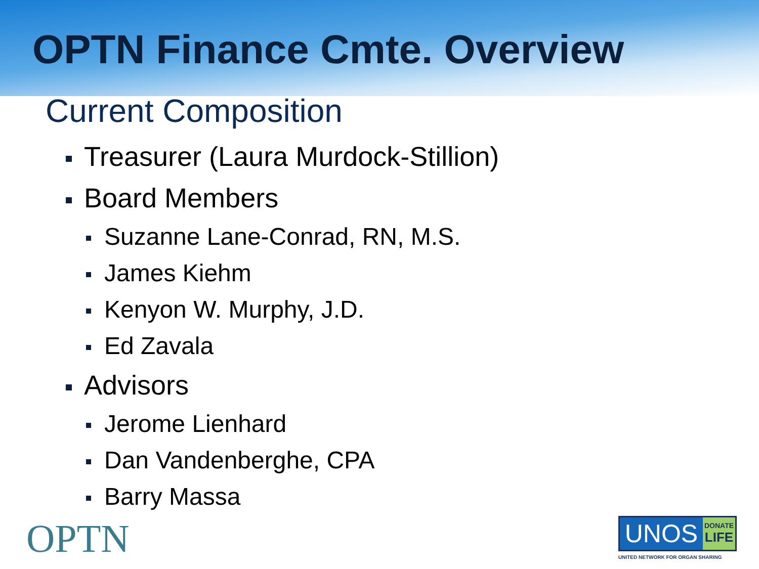OPTN Finance Cmte. Overview
Current Composition
Treasurer (Laura Murdock-Stillion)
Board Members
Suzanne Lane-Conrad, RN, M.S.
James Kiehm
Kenyon W. Murphy, J.D.
Ed Zavala
Advisors
Jerome Lienhard
Dan Vandenberghe, CPA
Barry Massa
OPTN
UNOS
DONATE
LIFE
UNITED NETWORK FOR ORGAN SHARING